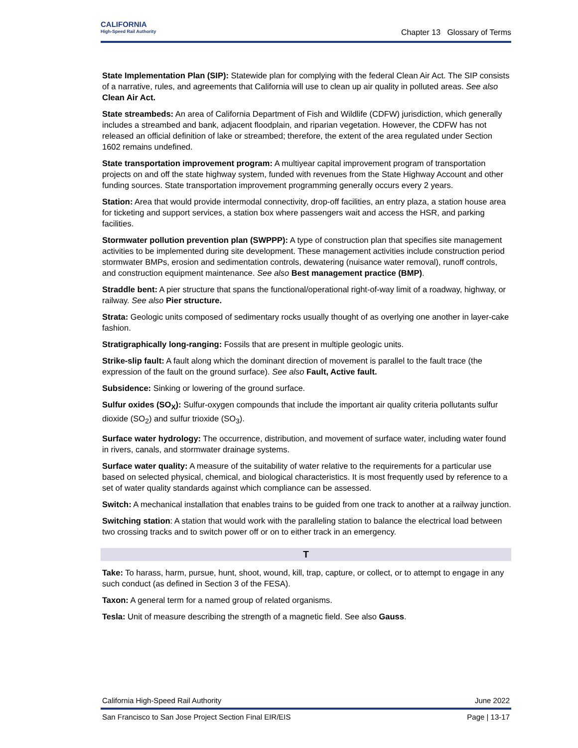CALIFORNIA
High-Speed Rail Authority
Chapter 13 Glossary of Terms
State Implementation Plan (SIP): Statewide plan for complying with the federal Clean Air Act. The SIP consists of a narrative, rules, and agreements that California will use to clean up air quality in polluted areas. See also Clean Air Act.
State streambeds: An area of California Department of Fish and Wildlife (CDFW) jurisdiction, which generally includes a streambed and bank, adjacent floodplain, and riparian vegetation. However, the CDFW has not released an official definition of lake or streambed; therefore, the extent of the area regulated under Section 1602 remains undefined.
State transportation improvement program: A multiyear capital improvement program of transportation projects on and off the state highway system, funded with revenues from the State Highway Account and other funding sources. State transportation improvement programming generally occurs every 2 years.
Station: Area that would provide intermodal connectivity, drop-off facilities, an entry plaza, a station house area for ticketing and support services, a station box where passengers wait and access the HSR, and parking facilities.
Stormwater pollution prevention plan (SWPPP): A type of construction plan that specifies site management activities to be implemented during site development. These management activities include construction period stormwater BMPs, erosion and sedimentation controls, dewatering (nuisance water removal), runoff controls, and construction equipment maintenance. See also Best management practice (BMP).
Straddle bent: A pier structure that spans the functional/operational right-of-way limit of a roadway, highway, or railway. See also Pier structure.
Strata: Geologic units composed of sedimentary rocks usually thought of as overlying one another in layer-cake fashion.
Stratigraphically long-ranging: Fossils that are present in multiple geologic units.
Strike-slip fault: A fault along which the dominant direction of movement is parallel to the fault trace (the expression of the fault on the ground surface). See also Fault, Active fault.
Subsidence: Sinking or lowering of the ground surface.
Sulfur oxides (SO<sub>X</sub>): Sulfur-oxygen compounds that include the important air quality criteria pollutants sulfur dioxide (SO<sub>2</sub>) and sulfur trioxide (SO<sub>3</sub>).
Surface water hydrology: The occurrence, distribution, and movement of surface water, including water found in rivers, canals, and stormwater drainage systems.
Surface water quality: A measure of the suitability of water relative to the requirements for a particular use based on selected physical, chemical, and biological characteristics. It is most frequently used by reference to a set of water quality standards against which compliance can be assessed.
Switch: A mechanical installation that enables trains to be guided from one track to another at a railway junction.
Switching station: A station that would work with the paralleling station to balance the electrical load between two crossing tracks and to switch power off or on to either track in an emergency.
T
Take: To harass, harm, pursue, hunt, shoot, wound, kill, trap, capture, or collect, or to attempt to engage in any such conduct (as defined in Section 3 of the FESA).
Taxon: A general term for a named group of related organisms.
Tesla: Unit of measure describing the strength of a magnetic field. See also Gauss.
California High-Speed Rail Authority June 2022
San Francisco to San Jose Project Section Final EIR/EIS Page | 13-17